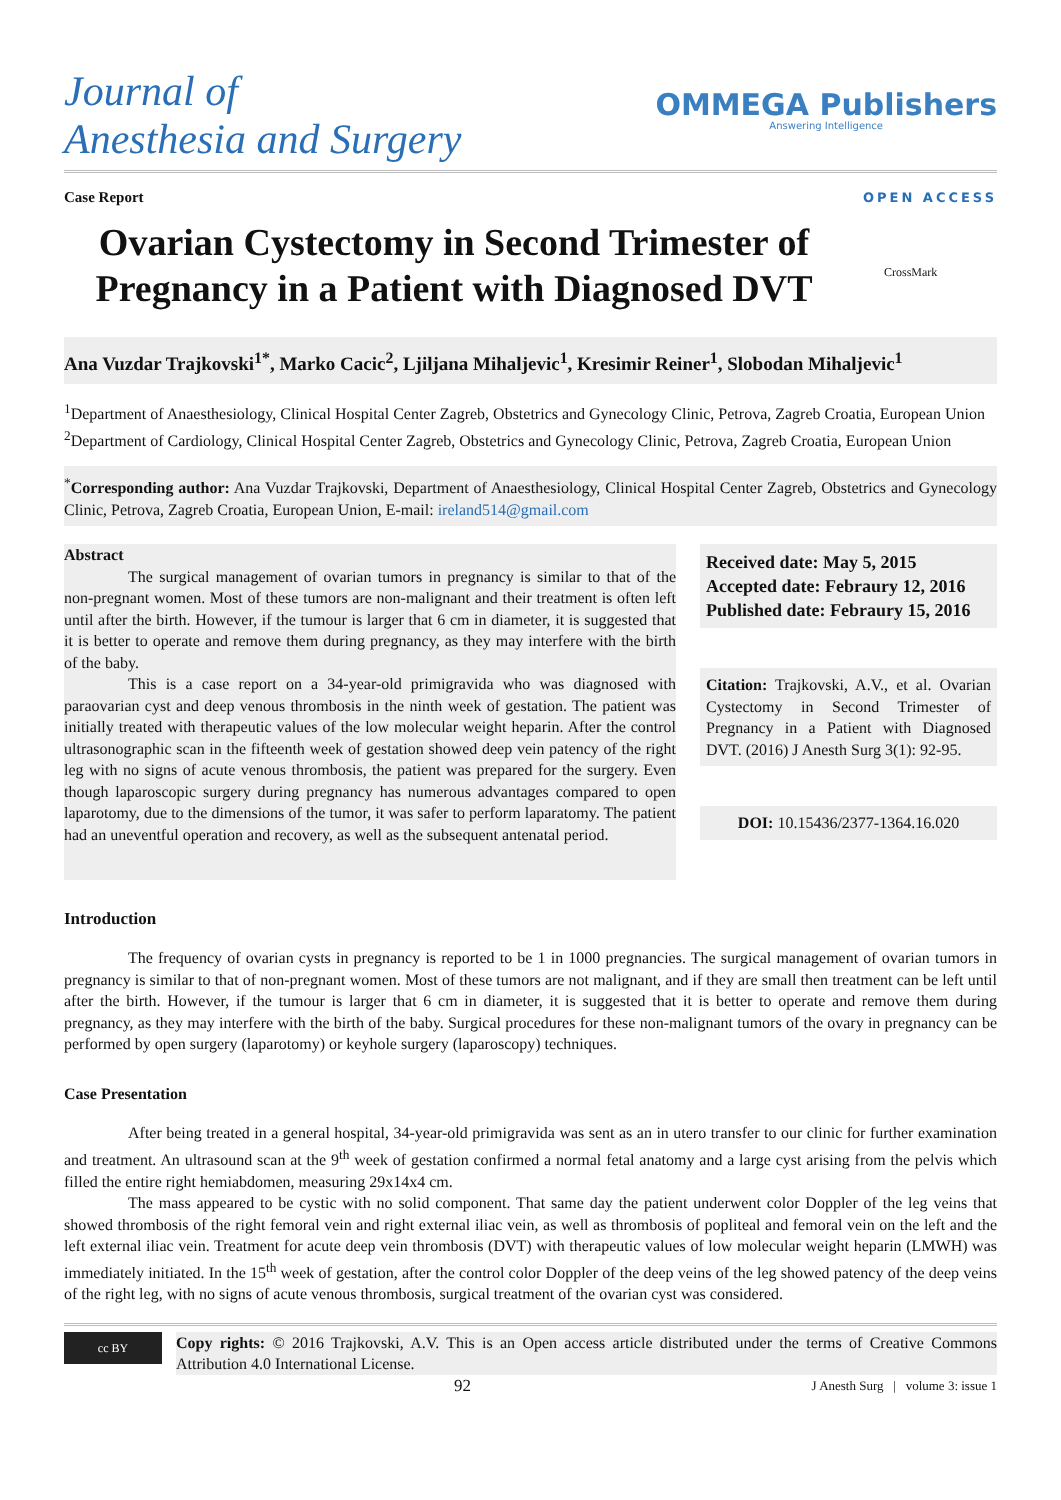Journal of
Anesthesia and Surgery
OMMEGA Publishers
Answering Intelligence
Case Report OPEN ACCESS
Ovarian Cystectomy in Second Trimester of Pregnancy in a Patient with Diagnosed DVT
CrossMark
Ana Vuzdar Trajkovski<sup>1*</sup>, Marko Cacic<sup>2</sup>, Ljiljana Mihaljevic<sup>1</sup>, Kresimir Reiner<sup>1</sup>, Slobodan Mihaljevic<sup>1</sup>
<sup>1</sup> Department of Anaesthesiology, Clinical Hospital Center Zagreb, Obstetrics and Gynecology Clinic, Petrova, Zagreb Croatia, European Union
<sup>2</sup> Department of Cardiology, Clinical Hospital Center Zagreb, Obstetrics and Gynecology Clinic, Petrova, Zagreb Croatia, European Union
<sup>*</sup> Corresponding author: Ana Vuzdar Trajkovski, Department of Anaesthesiology, Clinical Hospital Center Zagreb, Obstetrics and Gynecology Clinic, Petrova, Zagreb Croatia, European Union, E-mail: ireland514@gmail.com
Abstract
The surgical management of ovarian tumors in pregnancy is similar to that of the non-pregnant women. Most of these tumors are non-malignant and their treatment is often left until after the birth. However, if the tumour is larger that 6 cm in diameter, it is suggested that it is better to operate and remove them during pregnancy, as they may interfere with the birth of the baby.
This is a case report on a 34-year-old primigravida who was diagnosed with paraovarian cyst and deep venous thrombosis in the ninth week of gestation. The patient was initially treated with therapeutic values of the low molecular weight heparin. After the control ultrasonographic scan in the fifteenth week of gestation showed deep vein patency of the right leg with no signs of acute venous thrombosis, the patient was prepared for the surgery. Even though laparoscopic surgery during pregnancy has numerous advantages compared to open laparotomy, due to the dimensions of the tumor, it was safer to perform laparatomy. The patient had an uneventful operation and recovery, as well as the subsequent antenatal period.
Received date: May 5, 2015
Accepted date: Febraury 12, 2016
Published date: Febraury 15, 2016
Citation: Trajkovski, A.V., et al. Ovarian Cystectomy in Second Trimester of Pregnancy in a Patient with Diagnosed DVT. (2016) J Anesth Surg 3(1): 92-95.
DOI: 10.15436/2377-1364.16.020
Introduction
The frequency of ovarian cysts in pregnancy is reported to be 1 in 1000 pregnancies. The surgical management of ovarian tumors in pregnancy is similar to that of non-pregnant women. Most of these tumors are not malignant, and if they are small then treatment can be left until after the birth. However, if the tumour is larger that 6 cm in diameter, it is suggested that it is better to operate and remove them during pregnancy, as they may interfere with the birth of the baby. Surgical procedures for these non-malignant tumors of the ovary in pregnancy can be performed by open surgery (laparotomy) or keyhole surgery (laparoscopy) techniques.
Case Presentation
After being treated in a general hospital, 34-year-old primigravida was sent as an in utero transfer to our clinic for further examination and treatment. An ultrasound scan at the 9<sup>th</sup> week of gestation confirmed a normal fetal anatomy and a large cyst arising from the pelvis which filled the entire right hemiabdomen, measuring 29x14x4 cm.
The mass appeared to be cystic with no solid component. That same day the patient underwent color Doppler of the leg veins that showed thrombosis of the right femoral vein and right external iliac vein, as well as thrombosis of popliteal and femoral vein on the left and the left external iliac vein. Treatment for acute deep vein thrombosis (DVT) with therapeutic values of low molecular weight heparin (LMWH) was immediately initiated. In the 15<sup>th</sup> week of gestation, after the control color Doppler of the deep veins of the leg showed patency of the deep veins of the right leg, with no signs of acute venous thrombosis, surgical treatment of the ovarian cyst was considered.
cc BY
Copy rights: © 2016 Trajkovski, A.V. This is an Open access article distributed under the terms of Creative Commons Attribution 4.0 International License.
92 J Anesth Surg | volume 3: issue 1